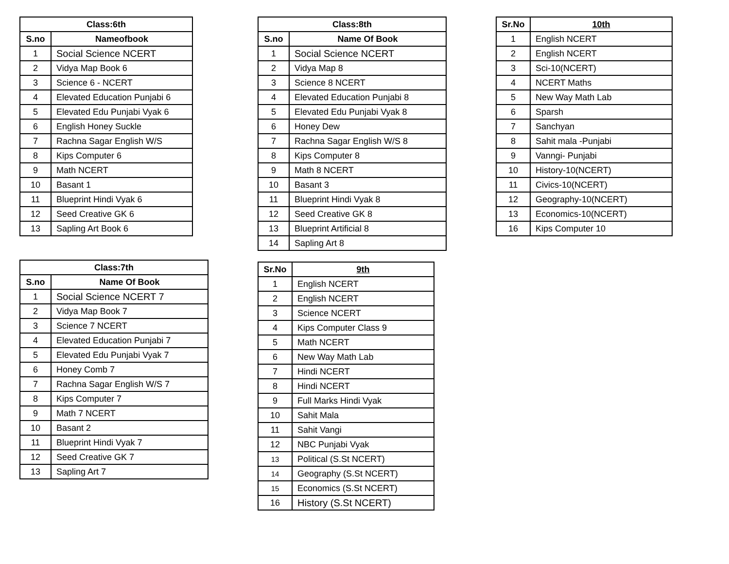| Class:6th | |
| --- | --- |
| S.no | Nameofbook |
| 1 | Social Science NCERT |
| 2 | Vidya Map Book 6 |
| 3 | Science 6 - NCERT |
| 4 | Elevated Education Punjabi 6 |
| 5 | Elevated Edu Punjabi Vyak 6 |
| 6 | English Honey Suckle |
| 7 | Rachna Sagar English W/S |
| 8 | Kips Computer 6 |
| 9 | Math NCERT |
| 10 | Basant 1 |
| 11 | Blueprint Hindi Vyak 6 |
| 12 | Seed Creative GK 6 |
| 13 | Sapling Art Book 6 |
| Class:7th | |
| --- | --- |
| S.no | Name Of Book |
| 1 | Social Science NCERT 7 |
| 2 | Vidya Map Book 7 |
| 3 | Science 7 NCERT |
| 4 | Elevated Education Punjabi 7 |
| 5 | Elevated Edu Punjabi Vyak 7 |
| 6 | Honey Comb 7 |
| 7 | Rachna Sagar English W/S 7 |
| 8 | Kips Computer 7 |
| 9 | Math 7 NCERT |
| 10 | Basant 2 |
| 11 | Blueprint Hindi Vyak 7 |
| 12 | Seed Creative GK 7 |
| 13 | Sapling Art 7 |
| Class:8th | |
| --- | --- |
| S.no | Name Of Book |
| 1 | Social Science NCERT |
| 2 | Vidya Map 8 |
| 3 | Science 8 NCERT |
| 4 | Elevated Education Punjabi 8 |
| 5 | Elevated Edu Punjabi Vyak 8 |
| 6 | Honey Dew |
| 7 | Rachna Sagar English W/S 8 |
| 8 | Kips Computer 8 |
| 9 | Math 8 NCERT |
| 10 | Basant 3 |
| 11 | Blueprint Hindi Vyak 8 |
| 12 | Seed Creative GK 8 |
| 13 | Blueprint Artificial 8 |
| 14 | Sapling Art 8 |
| Sr.No | 9th |
| --- | --- |
| 1 | English NCERT |
| 2 | English NCERT |
| 3 | Science NCERT |
| 4 | Kips Computer Class 9 |
| 5 | Math NCERT |
| 6 | New Way Math Lab |
| 7 | Hindi NCERT |
| 8 | Hindi NCERT |
| 9 | Full Marks Hindi Vyak |
| 10 | Sahit Mala |
| 11 | Sahit Vangi |
| 12 | NBC Punjabi Vyak |
| 13 | Political (S.St NCERT) |
| 14 | Geography (S.St NCERT) |
| 15 | Economics (S.St NCERT) |
| 16 | History (S.St NCERT) |
| Sr.No | 10th |
| --- | --- |
| 1 | English NCERT |
| 2 | English NCERT |
| 3 | Sci-10(NCERT) |
| 4 | NCERT Maths |
| 5 | New Way Math Lab |
| 6 | Sparsh |
| 7 | Sanchyan |
| 8 | Sahit mala -Punjabi |
| 9 | Vanngi- Punjabi |
| 10 | History-10(NCERT) |
| 11 | Civics-10(NCERT) |
| 12 | Geography-10(NCERT) |
| 13 | Economics-10(NCERT) |
| 16 | Kips Computer 10 |